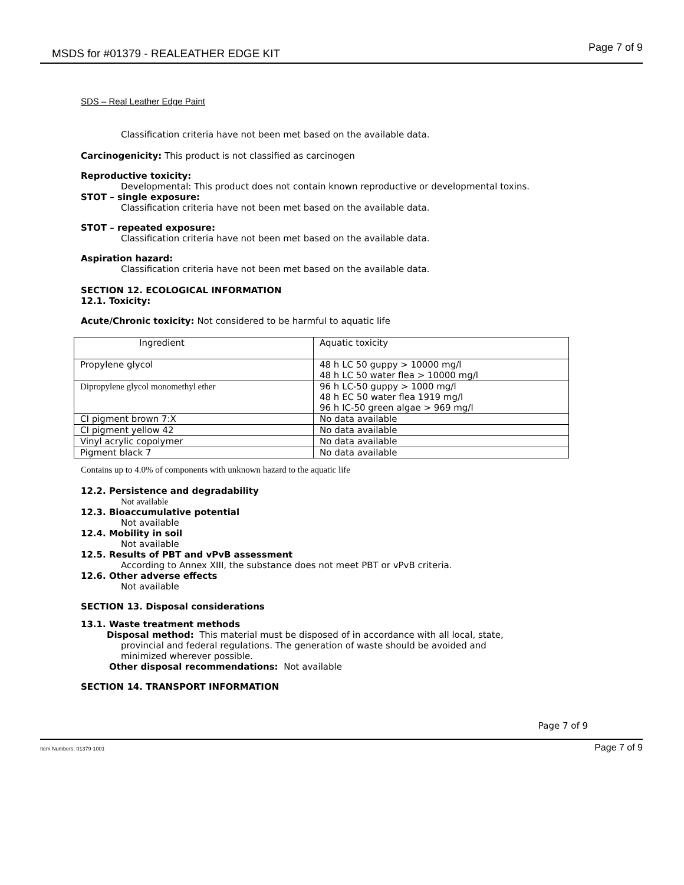MSDS for #01379 - REALEATHER EDGE KIT Page 7 of 9
SDS – Real Leather Edge Paint
Classification criteria have not been met based on the available data.
Carcinogenicity: This product is not classified as carcinogen
Reproductive toxicity:
Developmental: This product does not contain known reproductive or developmental toxins.
STOT – single exposure:
Classification criteria have not been met based on the available data.
STOT – repeated exposure:
Classification criteria have not been met based on the available data.
Aspiration hazard:
Classification criteria have not been met based on the available data.
SECTION 12. ECOLOGICAL INFORMATION
12.1. Toxicity:
Acute/Chronic toxicity: Not considered to be harmful to aquatic life
| Ingredient | Aquatic toxicity |
| Propylene glycol | 48 h LC 50 guppy > 10000 mg/l 48 h LC 50 water flea > 10000 mg/l |
| Dipropylene glycol monomethyl ether | 96 h LC-50 guppy > 1000 mg/l 48 h EC 50 water flea 1919 mg/l 96 h IC-50 green algae > 969 mg/l |
| CI pigment brown 7:X | No data available |
| CI pigment yellow 42 | No data available |
| Vinyl acrylic copolymer | No data available |
| Pigment black 7 | No data available |
Contains up to 4.0% of components with unknown hazard to the aquatic life
12.2. Persistence and degradability
Not available
12.3. Bioaccumulative potential
Not available
12.4. Mobility in soil
Not available
12.5. Results of PBT and vPvB assessment
According to Annex XIII, the substance does not meet PBT or vPvB criteria.
12.6. Other adverse effects
Not available
SECTION 13. Disposal considerations
13.1. Waste treatment methods
Disposal method: This material must be disposed of in accordance with all local, state,
provincial and federal regulations. The generation of waste should be avoided and
minimized wherever possible.
Other disposal recommendations: Not available
SECTION 14. TRANSPORT INFORMATION
Page 7 of 9
Item Numbers: 01379-1001 Page 7 of 9